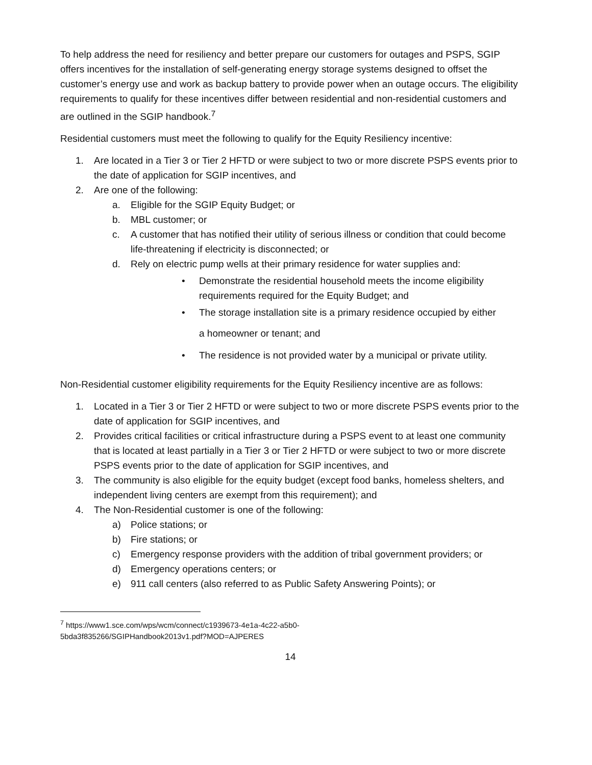To help address the need for resiliency and better prepare our customers for outages and PSPS, SGIP offers incentives for the installation of self-generating energy storage systems designed to offset the customer’s energy use and work as backup battery to provide power when an outage occurs. The eligibility requirements to qualify for these incentives differ between residential and non-residential customers and are outlined in the SGIP handbook.<sup>7</sup>
Residential customers must meet the following to qualify for the Equity Resiliency incentive:
1. Are located in a Tier 3 or Tier 2 HFTD or were subject to two or more discrete PSPS events prior to the date of application for SGIP incentives, and
2. Are one of the following:
a. Eligible for the SGIP Equity Budget; or
b. MBL customer; or
c. A customer that has notified their utility of serious illness or condition that could become life-threatening if electricity is disconnected; or
d. Rely on electric pump wells at their primary residence for water supplies and:
• Demonstrate the residential household meets the income eligibility requirements required for the Equity Budget; and
• The storage installation site is a primary residence occupied by either
a homeowner or tenant; and
• The residence is not provided water by a municipal or private utility.
Non-Residential customer eligibility requirements for the Equity Resiliency incentive are as follows:
1. Located in a Tier 3 or Tier 2 HFTD or were subject to two or more discrete PSPS events prior to the date of application for SGIP incentives, and
2. Provides critical facilities or critical infrastructure during a PSPS event to at least one community that is located at least partially in a Tier 3 or Tier 2 HFTD or were subject to two or more discrete PSPS events prior to the date of application for SGIP incentives, and
3. The community is also eligible for the equity budget (except food banks, homeless shelters, and independent living centers are exempt from this requirement); and
4. The Non-Residential customer is one of the following:
a) Police stations; or
b) Fire stations; or
c) Emergency response providers with the addition of tribal government providers; or
d) Emergency operations centers; or
e) 911 call centers (also referred to as Public Safety Answering Points); or
<sup>7</sup> https://www1.sce.com/wps/wcm/connect/c1939673-4e1a-4c22-a5b0-
5bda3f835266/SGIPHandbook2013v1.pdf?MOD=AJPERES
14